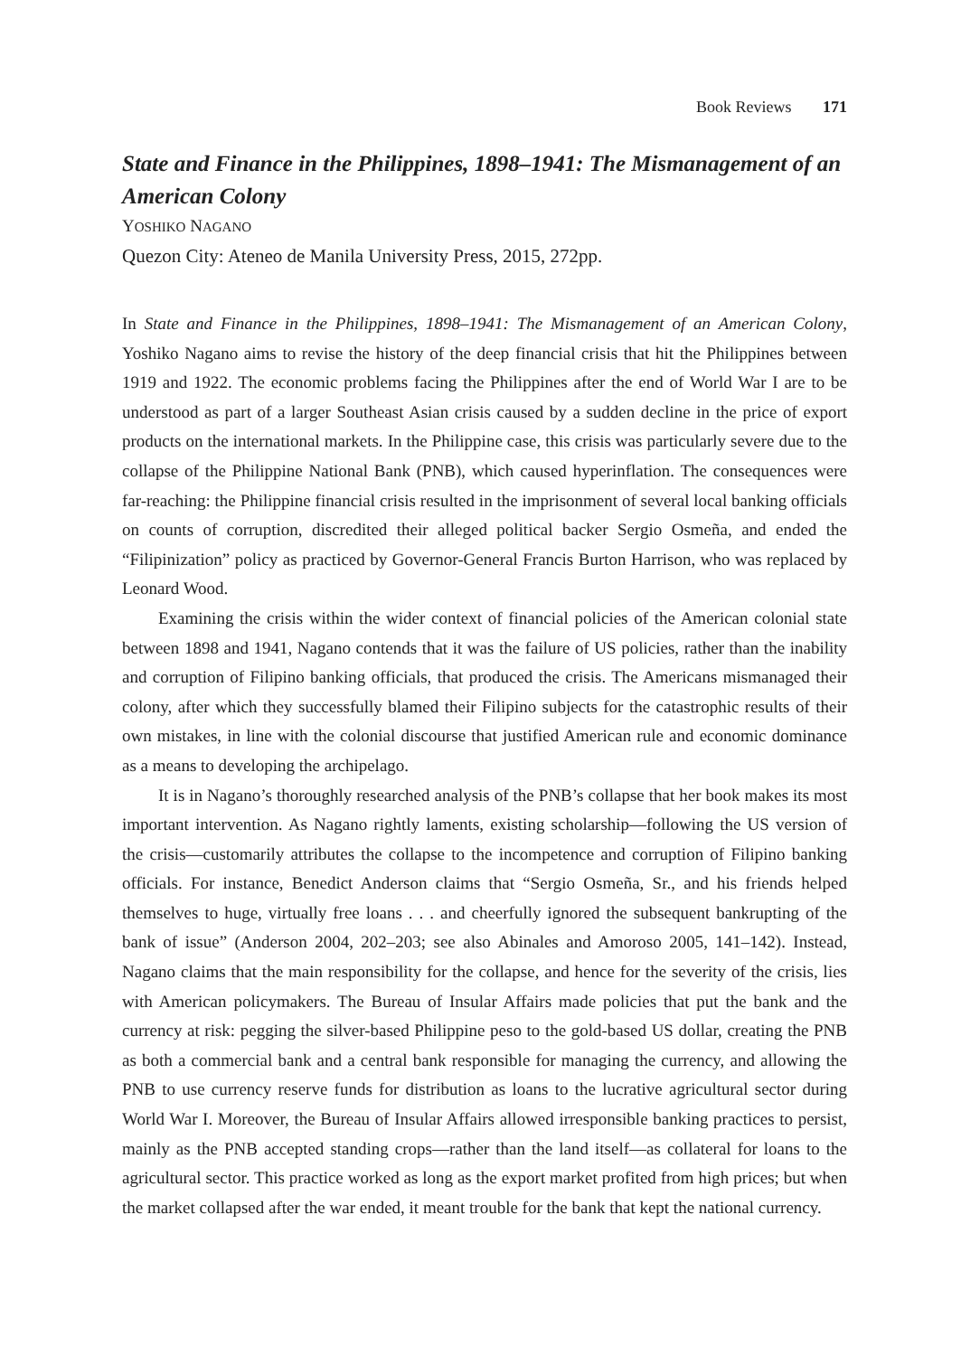Book Reviews 171
State and Finance in the Philippines, 1898–1941: The Mismanagement of an American Colony
YOSHIKO NAGANO
Quezon City: Ateneo de Manila University Press, 2015, 272pp.
In State and Finance in the Philippines, 1898–1941: The Mismanagement of an American Colony, Yoshiko Nagano aims to revise the history of the deep financial crisis that hit the Philippines between 1919 and 1922. The economic problems facing the Philippines after the end of World War I are to be understood as part of a larger Southeast Asian crisis caused by a sudden decline in the price of export products on the international markets. In the Philippine case, this crisis was particularly severe due to the collapse of the Philippine National Bank (PNB), which caused hyperinflation. The consequences were far-reaching: the Philippine financial crisis resulted in the imprisonment of several local banking officials on counts of corruption, discredited their alleged political backer Sergio Osmeña, and ended the “Filipinization” policy as practiced by Governor-General Francis Burton Harrison, who was replaced by Leonard Wood.
Examining the crisis within the wider context of financial policies of the American colonial state between 1898 and 1941, Nagano contends that it was the failure of US policies, rather than the inability and corruption of Filipino banking officials, that produced the crisis. The Americans mismanaged their colony, after which they successfully blamed their Filipino subjects for the catastrophic results of their own mistakes, in line with the colonial discourse that justified American rule and economic dominance as a means to developing the archipelago.
It is in Nagano’s thoroughly researched analysis of the PNB’s collapse that her book makes its most important intervention. As Nagano rightly laments, existing scholarship—following the US version of the crisis—customarily attributes the collapse to the incompetence and corruption of Filipino banking officials. For instance, Benedict Anderson claims that “Sergio Osmeña, Sr., and his friends helped themselves to huge, virtually free loans . . . and cheerfully ignored the subsequent bankrupting of the bank of issue” (Anderson 2004, 202–203; see also Abinales and Amoroso 2005, 141–142). Instead, Nagano claims that the main responsibility for the collapse, and hence for the severity of the crisis, lies with American policymakers. The Bureau of Insular Affairs made policies that put the bank and the currency at risk: pegging the silver-based Philippine peso to the gold-based US dollar, creating the PNB as both a commercial bank and a central bank responsible for managing the currency, and allowing the PNB to use currency reserve funds for distribution as loans to the lucrative agricultural sector during World War I. Moreover, the Bureau of Insular Affairs allowed irresponsible banking practices to persist, mainly as the PNB accepted standing crops—rather than the land itself—as collateral for loans to the agricultural sector. This practice worked as long as the export market profited from high prices; but when the market collapsed after the war ended, it meant trouble for the bank that kept the national currency.